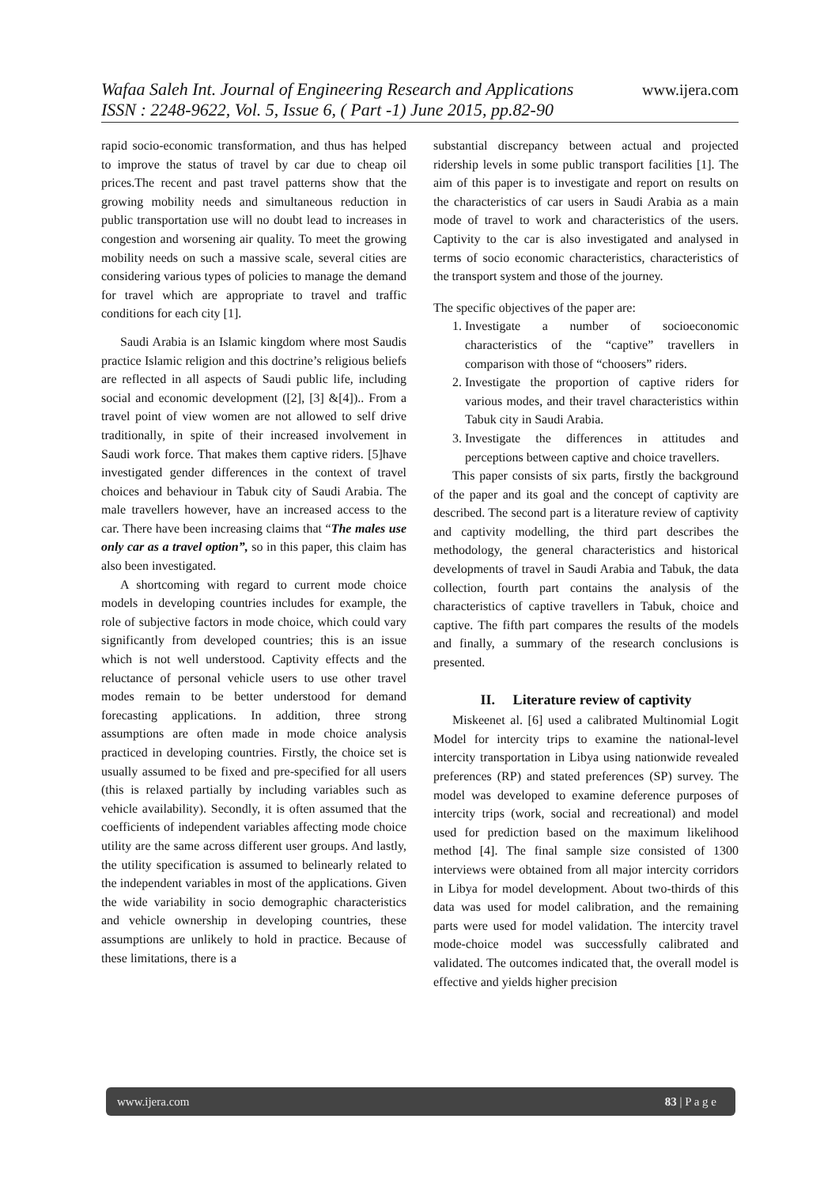www.ijera.com Wafaa Saleh Int. Journal of Engineering Research and Applications
ISSN : 2248-9622, Vol. 5, Issue 6, ( Part -1) June 2015, pp.82-90
rapid socio-economic transformation, and thus has helped to improve the status of travel by car due to cheap oil prices.The recent and past travel patterns show that the growing mobility needs and simultaneous reduction in public transportation use will no doubt lead to increases in congestion and worsening air quality. To meet the growing mobility needs on such a massive scale, several cities are considering various types of policies to manage the demand for travel which are appropriate to travel and traffic conditions for each city [1].
Saudi Arabia is an Islamic kingdom where most Saudis practice Islamic religion and this doctrine’s religious beliefs are reflected in all aspects of Saudi public life, including social and economic development ([2], [3] &[4]).. From a travel point of view women are not allowed to self drive traditionally, in spite of their increased involvement in Saudi work force. That makes them captive riders. [5]have investigated gender differences in the context of travel choices and behaviour in Tabuk city of Saudi Arabia. The male travellers however, have an increased access to the car. There have been increasing claims that “The males use only car as a travel option”, so in this paper, this claim has also been investigated.
A shortcoming with regard to current mode choice models in developing countries includes for example, the role of subjective factors in mode choice, which could vary significantly from developed countries; this is an issue which is not well understood. Captivity effects and the reluctance of personal vehicle users to use other travel modes remain to be better understood for demand forecasting applications. In addition, three strong assumptions are often made in mode choice analysis practiced in developing countries. Firstly, the choice set is usually assumed to be fixed and pre-specified for all users (this is relaxed partially by including variables such as vehicle availability). Secondly, it is often assumed that the coefficients of independent variables affecting mode choice utility are the same across different user groups. And lastly, the utility specification is assumed to belinearly related to the independent variables in most of the applications. Given the wide variability in socio demographic characteristics and vehicle ownership in developing countries, these assumptions are unlikely to hold in practice. Because of these limitations, there is a
substantial discrepancy between actual and projected ridership levels in some public transport facilities [1]. The aim of this paper is to investigate and report on results on the characteristics of car users in Saudi Arabia as a main mode of travel to work and characteristics of the users. Captivity to the car is also investigated and analysed in terms of socio economic characteristics, characteristics of the transport system and those of the journey.
The specific objectives of the paper are:
1. Investigate a number of socioeconomic characteristics of the “captive” travellers in comparison with those of “choosers” riders.
2. Investigate the proportion of captive riders for various modes, and their travel characteristics within Tabuk city in Saudi Arabia.
3. Investigate the differences in attitudes and perceptions between captive and choice travellers.
This paper consists of six parts, firstly the background of the paper and its goal and the concept of captivity are described. The second part is a literature review of captivity and captivity modelling, the third part describes the methodology, the general characteristics and historical developments of travel in Saudi Arabia and Tabuk, the data collection, fourth part contains the analysis of the characteristics of captive travellers in Tabuk, choice and captive. The fifth part compares the results of the models and finally, a summary of the research conclusions is presented.
II. Literature review of captivity
Miskeenet al. [6] used a calibrated Multinomial Logit Model for intercity trips to examine the national-level intercity transportation in Libya using nationwide revealed preferences (RP) and stated preferences (SP) survey. The model was developed to examine deference purposes of intercity trips (work, social and recreational) and model used for prediction based on the maximum likelihood method [4]. The final sample size consisted of 1300 interviews were obtained from all major intercity corridors in Libya for model development. About two-thirds of this data was used for model calibration, and the remaining parts were used for model validation. The intercity travel mode-choice model was successfully calibrated and validated. The outcomes indicated that, the overall model is effective and yields higher precision
83 | P a g e www.ijera.com